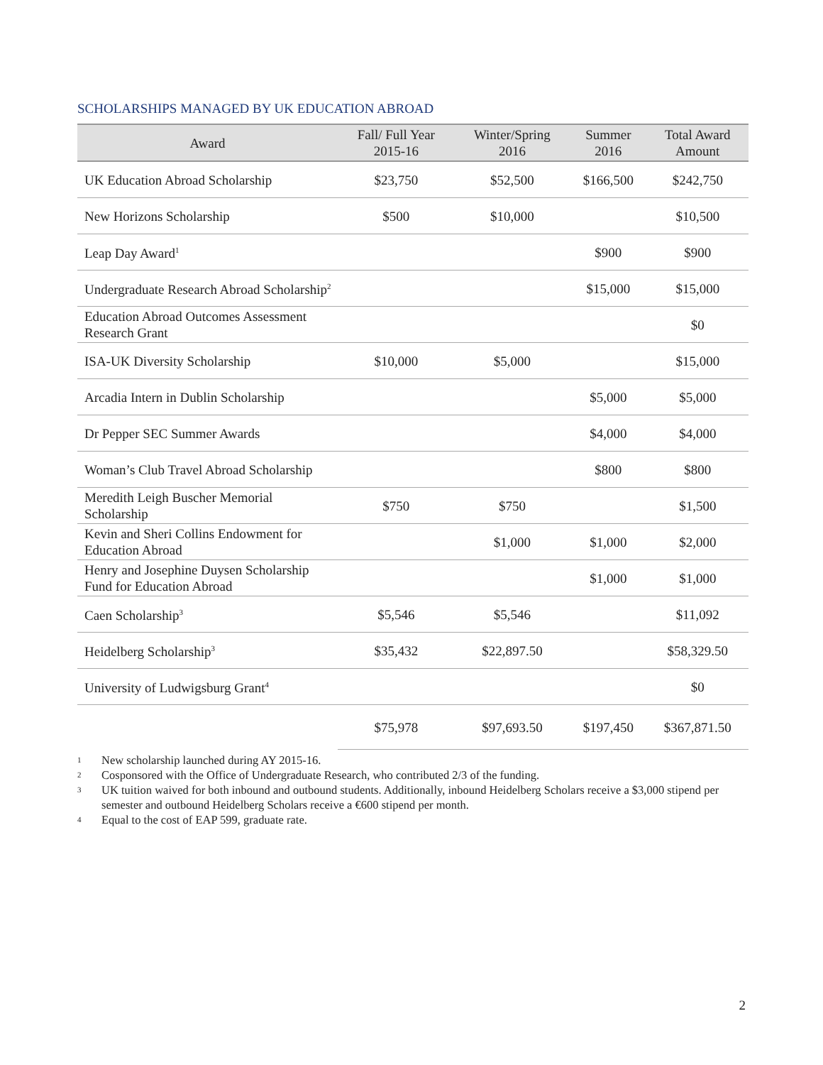SCHOLARSHIPS MANAGED BY UK EDUCATION ABROAD
| Award | Fall/ Full Year 2015-16 | Winter/Spring 2016 | Summer 2016 | Total Award Amount |
| --- | --- | --- | --- | --- |
| UK Education Abroad Scholarship | $23,750 | $52,500 | $166,500 | $242,750 |
| New Horizons Scholarship | $500 | $10,000 | | $10,500 |
| Leap Day Award<sup>1</sup> | | | $900 | $900 |
| Undergraduate Research Abroad Scholarship<sup>2</sup> | | | $15,000 | $15,000 |
| Education Abroad Outcomes Assessment Research Grant | | | | $0 |
| ISA-UK Diversity Scholarship | $10,000 | $5,000 | | $15,000 |
| Arcadia Intern in Dublin Scholarship | | | $5,000 | $5,000 |
| Dr Pepper SEC Summer Awards | | | $4,000 | $4,000 |
| Woman’s Club Travel Abroad Scholarship | | | $800 | $800 |
| Meredith Leigh Buscher Memorial Scholarship | $750 | $750 | | $1,500 |
| Kevin and Sheri Collins Endowment for Education Abroad | | $1,000 | $1,000 | $2,000 |
| Henry and Josephine Duysen Scholarship Fund for Education Abroad | | | $1,000 | $1,000 |
| Caen Scholarship<sup>3</sup> | $5,546 | $5,546 | | $11,092 |
| Heidelberg Scholarship<sup>3</sup> | $35,432 | $22,897.50 | | $58,329.50 |
| University of Ludwigsburg Grant<sup>4</sup> | | | | $0 |
| | $75,978 | $97,693.50 | $197,450 | $367,871.50 |
1 New scholarship launched during AY 2015-16.
2 Cosponsored with the Office of Undergraduate Research, who contributed 2/3 of the funding.
3 UK tuition waived for both inbound and outbound students. Additionally, inbound Heidelberg Scholars receive a $3,000 stipend per semester and outbound Heidelberg Scholars receive a €600 stipend per month.
4 Equal to the cost of EAP 599, graduate rate.
2